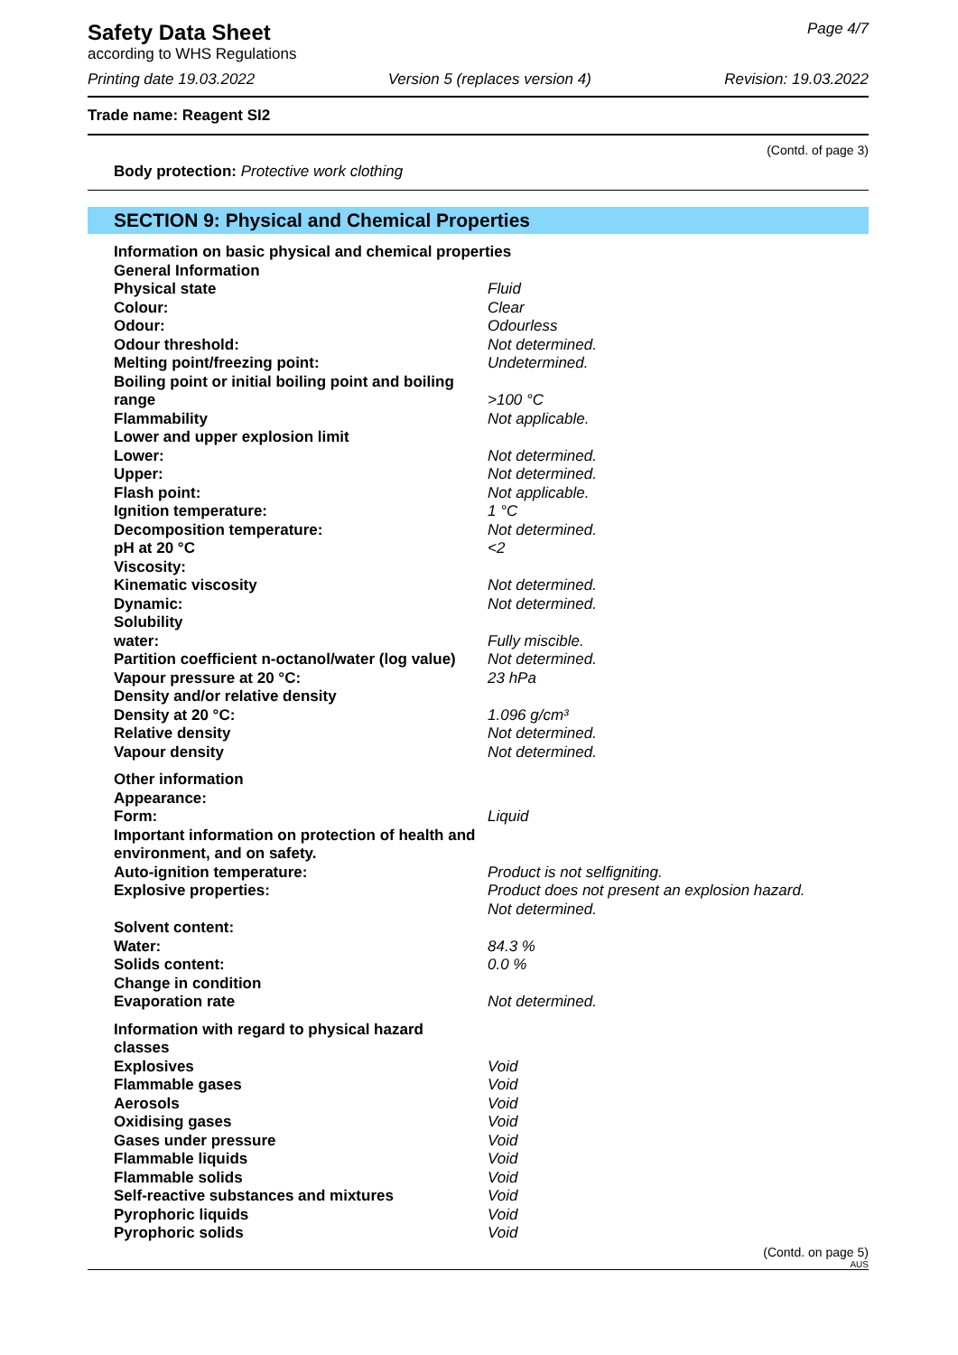Safety Data Sheet
according to WHS Regulations
Page 4/7
Printing date 19.03.2022 Version 5 (replaces version 4) Revision: 19.03.2022
Trade name: Reagent SI2
(Contd. of page 3)
Body protection: Protective work clothing
SECTION 9: Physical and Chemical Properties
Information on basic physical and chemical properties
General Information
Physical state Fluid
Colour: Clear
Odour: Odourless
Odour threshold: Not determined.
Melting point/freezing point: Undetermined.
Boiling point or initial boiling point and boiling range >100 °C
Flammability Not applicable.
Lower and upper explosion limit
Lower: Not determined.
Upper: Not determined.
Flash point: Not applicable.
Ignition temperature: 1 °C
Decomposition temperature: Not determined.
pH at 20 °C <2
Viscosity:
Kinematic viscosity Not determined.
Dynamic: Not determined.
Solubility
water: Fully miscible.
Partition coefficient n-octanol/water (log value) Not determined.
Vapour pressure at 20 °C: 23 hPa
Density and/or relative density
Density at 20 °C: 1.096 g/cm³
Relative density Not determined.
Vapour density Not determined.
Other information
Appearance:
Form: Liquid
Important information on protection of health and environment, and on safety.
Auto-ignition temperature: Product is not selfigniting.
Explosive properties: Product does not present an explosion hazard.
Not determined.
Solvent content:
Water: 84.3 %
Solids content: 0.0 %
Change in condition
Evaporation rate Not determined.
Information with regard to physical hazard classes
Explosives Void
Flammable gases Void
Aerosols Void
Oxidising gases Void
Gases under pressure Void
Flammable liquids Void
Flammable solids Void
Self-reactive substances and mixtures Void
Pyrophoric liquids Void
Pyrophoric solids Void
(Contd. on page 5)
AUS